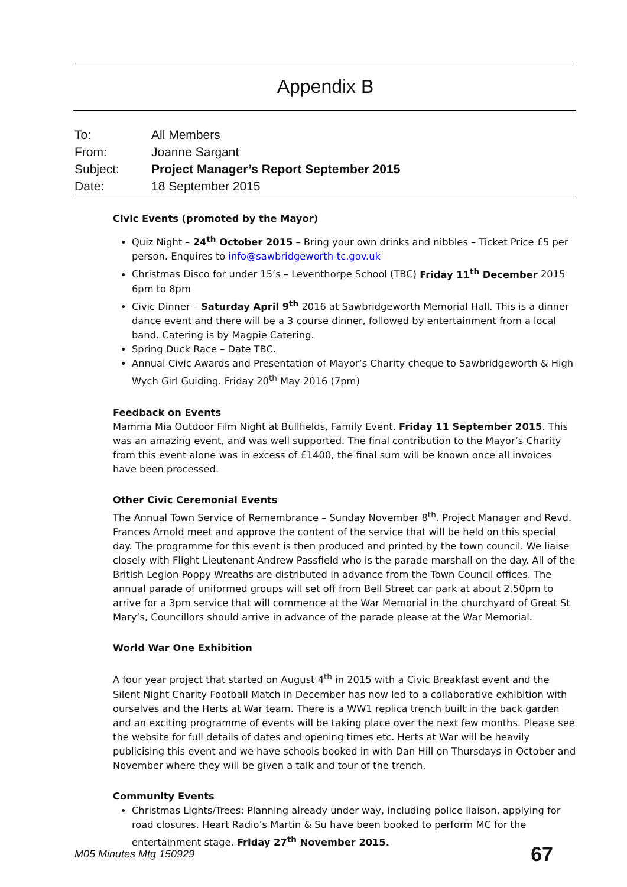Appendix B
| To: | All Members |
| From: | Joanne Sargant |
| Subject: | Project Manager’s Report September 2015 |
| Date: | 18 September 2015 |
Civic Events (promoted by the Mayor)
Quiz Night – 24<sup>th</sup> October 2015 – Bring your own drinks and nibbles – Ticket Price £5 per person. Enquires to info@sawbridgeworth-tc.gov.uk
Christmas Disco for under 15’s – Leventhorpe School (TBC) Friday 11<sup>th</sup> December 2015 6pm to 8pm
Civic Dinner – Saturday April 9<sup>th</sup> 2016 at Sawbridgeworth Memorial Hall. This is a dinner dance event and there will be a 3 course dinner, followed by entertainment from a local band. Catering is by Magpie Catering.
Spring Duck Race – Date TBC.
Annual Civic Awards and Presentation of Mayor’s Charity cheque to Sawbridgeworth & High Wych Girl Guiding. Friday 20<sup>th</sup> May 2016 (7pm)
Feedback on Events
Mamma Mia Outdoor Film Night at Bullfields, Family Event. Friday 11 September 2015. This was an amazing event, and was well supported. The final contribution to the Mayor’s Charity from this event alone was in excess of £1400, the final sum will be known once all invoices have been processed.
Other Civic Ceremonial Events
The Annual Town Service of Remembrance – Sunday November 8<sup>th</sup>. Project Manager and Revd. Frances Arnold meet and approve the content of the service that will be held on this special day. The programme for this event is then produced and printed by the town council. We liaise closely with Flight Lieutenant Andrew Passfield who is the parade marshall on the day. All of the British Legion Poppy Wreaths are distributed in advance from the Town Council offices. The annual parade of uniformed groups will set off from Bell Street car park at about 2.50pm to arrive for a 3pm service that will commence at the War Memorial in the churchyard of Great St Mary’s, Councillors should arrive in advance of the parade please at the War Memorial.
World War One Exhibition
A four year project that started on August 4<sup>th</sup> in 2015 with a Civic Breakfast event and the Silent Night Charity Football Match in December has now led to a collaborative exhibition with ourselves and the Herts at War team. There is a WW1 replica trench built in the back garden and an exciting programme of events will be taking place over the next few months. Please see the website for full details of dates and opening times etc. Herts at War will be heavily publicising this event and we have schools booked in with Dan Hill on Thursdays in October and November where they will be given a talk and tour of the trench.
Community Events
Christmas Lights/Trees: Planning already under way, including police liaison, applying for road closures. Heart Radio’s Martin & Su have been booked to perform MC for the entertainment stage. Friday 27<sup>th</sup> November 2015.
M05 Minutes Mtg 150929 67